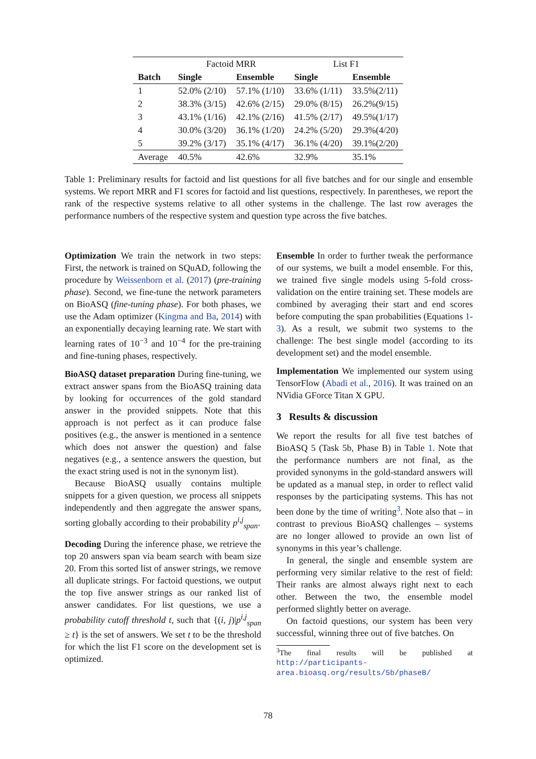| | Factoid MRR | | List F1 | |
| Batch | Single | Ensemble | Single | Ensemble |
| 1 | 52.0% (2/10) | 57.1% (1/10) | 33.6% (1/11) | 33.5%(2/11) |
| 2 | 38.3% (3/15) | 42.6% (2/15) | 29.0% (8/15) | 26.2%(9/15) |
| 3 | 43.1% (1/16) | 42.1% (2/16) | 41.5% (2/17) | 49.5%(1/17) |
| 4 | 30.0% (3/20) | 36.1% (1/20) | 24.2% (5/20) | 29.3%(4/20) |
| 5 | 39.2% (3/17) | 35.1% (4/17) | 36.1% (4/20) | 39.1%(2/20) |
| Average | 40.5% | 42.6% | 32.9% | 35.1% |
Table 1: Preliminary results for factoid and list questions for all five batches and for our single and ensemble systems. We report MRR and F1 scores for factoid and list questions, respectively. In parentheses, we report the rank of the respective systems relative to all other systems in the challenge. The last row averages the performance numbers of the respective system and question type across the five batches.
Optimization We train the network in two steps: First, the network is trained on SQuAD, following the procedure by Weissenborn et al. (2017) (pre-training phase). Second, we fine-tune the network parameters on BioASQ (fine-tuning phase). For both phases, we use the Adam optimizer (Kingma and Ba, 2014) with an exponentially decaying learning rate. We start with learning rates of 10<sup>−3</sup> and 10<sup>−4</sup> for the pre-training and fine-tuning phases, respectively.
BioASQ dataset preparation During fine-tuning, we extract answer spans from the BioASQ training data by looking for occurrences of the gold standard answer in the provided snippets. Note that this approach is not perfect as it can produce false positives (e.g., the answer is mentioned in a sentence which does not answer the question) and false negatives (e.g., a sentence answers the question, but the exact string used is not in the synonym list).
Because BioASQ usually contains multiple snippets for a given question, we process all snippets independently and then aggregate the answer spans, sorting globally according to their probability p<sup>i,j</sup><sub>span</sub>.
Decoding During the inference phase, we retrieve the top 20 answers span via beam search with beam size 20. From this sorted list of answer strings, we remove all duplicate strings. For factoid questions, we output the top five answer strings as our ranked list of answer candidates. For list questions, we use a probability cutoff threshold t, such that {(i, j)|p<sup>i,j</sup><sub>span</sub> ≥ t} is the set of answers. We set t to be the threshold for which the list F1 score on the development set is optimized.
Ensemble In order to further tweak the performance of our systems, we built a model ensemble. For this, we trained five single models using 5-fold cross-validation on the entire training set. These models are combined by averaging their start and end scores before computing the span probabilities (Equations 1-3). As a result, we submit two systems to the challenge: The best single model (according to its development set) and the model ensemble.
Implementation We implemented our system using TensorFlow (Abadi et al., 2016). It was trained on an NVidia GForce Titan X GPU.
3 Results & discussion
We report the results for all five test batches of BioASQ 5 (Task 5b, Phase B) in Table 1. Note that the performance numbers are not final, as the provided synonyms in the gold-standard answers will be updated as a manual step, in order to reflect valid responses by the participating systems. This has not been done by the time of writing<sup>3</sup>. Note also that – in contrast to previous BioASQ challenges – systems are no longer allowed to provide an own list of synonyms in this year’s challenge.
In general, the single and ensemble system are performing very similar relative to the rest of field: Their ranks are almost always right next to each other. Between the two, the ensemble model performed slightly better on average.
On factoid questions, our system has been very successful, winning three out of five batches. On
<sup>3</sup> The final results will be published at http://participants-area.bioasq.org/results/5b/phaseB/
78